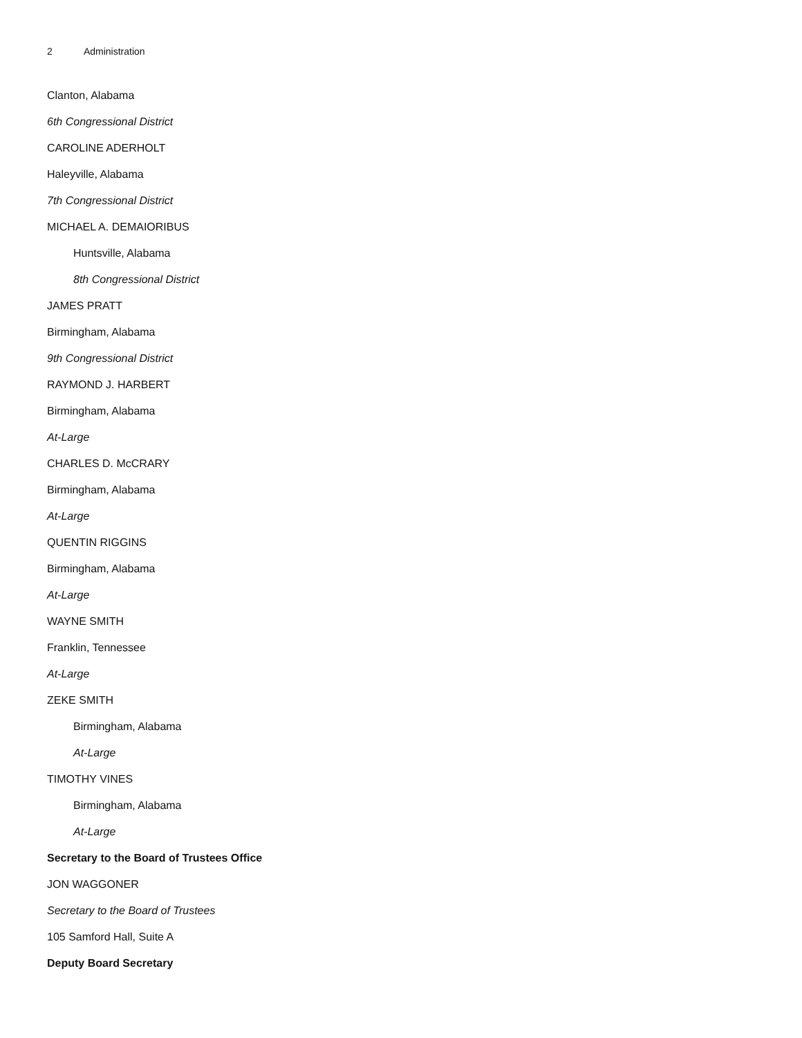2 Administration
Clanton, Alabama
6th Congressional District
CAROLINE ADERHOLT
Haleyville, Alabama
7th Congressional District
MICHAEL A. DEMAIORIBUS
Huntsville, Alabama
8th Congressional District
JAMES PRATT
Birmingham, Alabama
9th Congressional District
RAYMOND J. HARBERT
Birmingham, Alabama
At-Large
CHARLES D. McCRARY
Birmingham, Alabama
At-Large
QUENTIN RIGGINS
Birmingham, Alabama
At-Large
WAYNE SMITH
Franklin, Tennessee
At-Large
ZEKE SMITH
Birmingham, Alabama
At-Large
TIMOTHY VINES
Birmingham, Alabama
At-Large
Secretary to the Board of Trustees Office
JON WAGGONER
Secretary to the Board of Trustees
105 Samford Hall, Suite A
Deputy Board Secretary